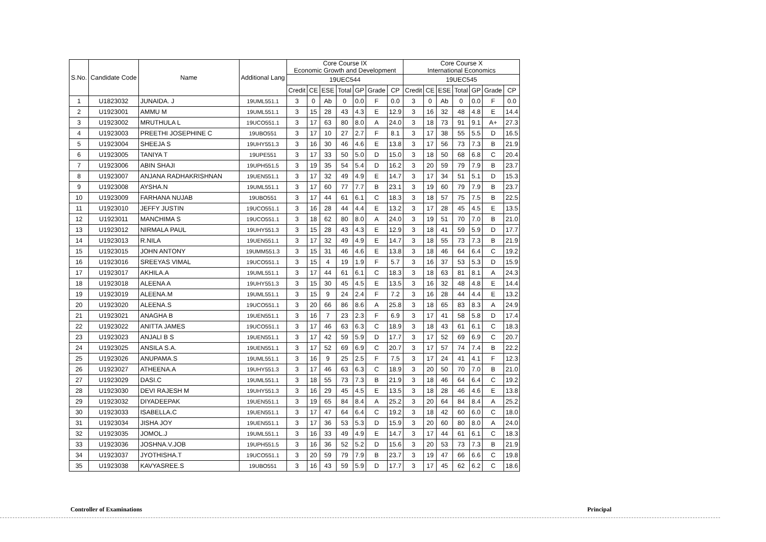| S.No. | Candidate Code | Name | Additional Lang | Core Course IX Economic Growth and Development | | | | | | | Core Course X International Economics | | | | | | |
| --- | --- | --- | --- | --- | --- | --- | --- | --- | --- | --- | --- | --- | --- | --- | --- | --- | --- |
| | | | | 19UEC544 | | | | | | | 19UEC545 | | | | | | |
| | | | | Credit | CE | ESE | Total | GP | Grade | CP | Credit | CE | ESE | Total | GP | Grade | CP |
| 1 | U1823032 | JUNAIDA. J | 19UML551.1 | 3 | 0 | Ab | 0 | 0.0 | F | 0.0 | 3 | 0 | Ab | 0 | 0.0 | F | 0.0 |
| 2 | U1923001 | AMMU M | 19UML551.1 | 3 | 15 | 28 | 43 | 4.3 | E | 12.9 | 3 | 16 | 32 | 48 | 4.8 | E | 14.4 |
| 3 | U1923002 | MRUTHULA L | 19UCO551.1 | 3 | 17 | 63 | 80 | 8.0 | A | 24.0 | 3 | 18 | 73 | 91 | 9.1 | A+ | 27.3 |
| 4 | U1923003 | PREETHI JOSEPHINE C | 19UBO551 | 3 | 17 | 10 | 27 | 2.7 | F | 8.1 | 3 | 17 | 38 | 55 | 5.5 | D | 16.5 |
| 5 | U1923004 | SHEEJA S | 19UHY551.3 | 3 | 16 | 30 | 46 | 4.6 | E | 13.8 | 3 | 17 | 56 | 73 | 7.3 | B | 21.9 |
| 6 | U1923005 | TANIYA T | 19UPE551 | 3 | 17 | 33 | 50 | 5.0 | D | 15.0 | 3 | 18 | 50 | 68 | 6.8 | C | 20.4 |
| 7 | U1923006 | ABIN SHAJI | 19UPH551.5 | 3 | 19 | 35 | 54 | 5.4 | D | 16.2 | 3 | 20 | 59 | 79 | 7.9 | B | 23.7 |
| 8 | U1923007 | ANJANA RADHAKRISHNAN | 19UEN551.1 | 3 | 17 | 32 | 49 | 4.9 | E | 14.7 | 3 | 17 | 34 | 51 | 5.1 | D | 15.3 |
| 9 | U1923008 | AYSHA.N | 19UML551.1 | 3 | 17 | 60 | 77 | 7.7 | B | 23.1 | 3 | 19 | 60 | 79 | 7.9 | B | 23.7 |
| 10 | U1923009 | FARHANA NUJAB | 19UBO551 | 3 | 17 | 44 | 61 | 6.1 | C | 18.3 | 3 | 18 | 57 | 75 | 7.5 | B | 22.5 |
| 11 | U1923010 | JEFFY JUSTIN | 19UCO551.1 | 3 | 16 | 28 | 44 | 4.4 | E | 13.2 | 3 | 17 | 28 | 45 | 4.5 | E | 13.5 |
| 12 | U1923011 | MANCHIMA S | 19UCO551.1 | 3 | 18 | 62 | 80 | 8.0 | A | 24.0 | 3 | 19 | 51 | 70 | 7.0 | B | 21.0 |
| 13 | U1923012 | NIRMALA PAUL | 19UHY551.3 | 3 | 15 | 28 | 43 | 4.3 | E | 12.9 | 3 | 18 | 41 | 59 | 5.9 | D | 17.7 |
| 14 | U1923013 | R.NILA | 19UEN551.1 | 3 | 17 | 32 | 49 | 4.9 | E | 14.7 | 3 | 18 | 55 | 73 | 7.3 | B | 21.9 |
| 15 | U1923015 | JOHN ANTONY | 19UMM551.3 | 3 | 15 | 31 | 46 | 4.6 | E | 13.8 | 3 | 18 | 46 | 64 | 6.4 | C | 19.2 |
| 16 | U1923016 | SREEYAS VIMAL | 19UCO551.1 | 3 | 15 | 4 | 19 | 1.9 | F | 5.7 | 3 | 16 | 37 | 53 | 5.3 | D | 15.9 |
| 17 | U1923017 | AKHILA.A | 19UML551.1 | 3 | 17 | 44 | 61 | 6.1 | C | 18.3 | 3 | 18 | 63 | 81 | 8.1 | A | 24.3 |
| 18 | U1923018 | ALEENA A | 19UHY551.3 | 3 | 15 | 30 | 45 | 4.5 | E | 13.5 | 3 | 16 | 32 | 48 | 4.8 | E | 14.4 |
| 19 | U1923019 | ALEENA.M | 19UML551.1 | 3 | 15 | 9 | 24 | 2.4 | F | 7.2 | 3 | 16 | 28 | 44 | 4.4 | E | 13.2 |
| 20 | U1923020 | ALEENA.S | 19UCO551.1 | 3 | 20 | 66 | 86 | 8.6 | A | 25.8 | 3 | 18 | 65 | 83 | 8.3 | A | 24.9 |
| 21 | U1923021 | ANAGHA B | 19UEN551.1 | 3 | 16 | 7 | 23 | 2.3 | F | 6.9 | 3 | 17 | 41 | 58 | 5.8 | D | 17.4 |
| 22 | U1923022 | ANITTA JAMES | 19UCO551.1 | 3 | 17 | 46 | 63 | 6.3 | C | 18.9 | 3 | 18 | 43 | 61 | 6.1 | C | 18.3 |
| 23 | U1923023 | ANJALI B S | 19UEN551.1 | 3 | 17 | 42 | 59 | 5.9 | D | 17.7 | 3 | 17 | 52 | 69 | 6.9 | C | 20.7 |
| 24 | U1923025 | ANSILA S.A. | 19UEN551.1 | 3 | 17 | 52 | 69 | 6.9 | C | 20.7 | 3 | 17 | 57 | 74 | 7.4 | B | 22.2 |
| 25 | U1923026 | ANUPAMA.S | 19UML551.1 | 3 | 16 | 9 | 25 | 2.5 | F | 7.5 | 3 | 17 | 24 | 41 | 4.1 | F | 12.3 |
| 26 | U1923027 | ATHEENA.A | 19UHY551.3 | 3 | 17 | 46 | 63 | 6.3 | C | 18.9 | 3 | 20 | 50 | 70 | 7.0 | B | 21.0 |
| 27 | U1923029 | DASI.C | 19UML551.1 | 3 | 18 | 55 | 73 | 7.3 | B | 21.9 | 3 | 18 | 46 | 64 | 6.4 | C | 19.2 |
| 28 | U1923030 | DEVI RAJESH M | 19UHY551.3 | 3 | 16 | 29 | 45 | 4.5 | E | 13.5 | 3 | 18 | 28 | 46 | 4.6 | E | 13.8 |
| 29 | U1923032 | DIYADEEPAK | 19UEN551.1 | 3 | 19 | 65 | 84 | 8.4 | A | 25.2 | 3 | 20 | 64 | 84 | 8.4 | A | 25.2 |
| 30 | U1923033 | ISABELLA.C | 19UEN551.1 | 3 | 17 | 47 | 64 | 6.4 | C | 19.2 | 3 | 18 | 42 | 60 | 6.0 | C | 18.0 |
| 31 | U1923034 | JISHA JOY | 19UEN551.1 | 3 | 17 | 36 | 53 | 5.3 | D | 15.9 | 3 | 20 | 60 | 80 | 8.0 | A | 24.0 |
| 32 | U1923035 | JOMOL.J | 19UML551.1 | 3 | 16 | 33 | 49 | 4.9 | E | 14.7 | 3 | 17 | 44 | 61 | 6.1 | C | 18.3 |
| 33 | U1923036 | JOSHNA.V.JOB | 19UPH551.5 | 3 | 16 | 36 | 52 | 5.2 | D | 15.6 | 3 | 20 | 53 | 73 | 7.3 | B | 21.9 |
| 34 | U1923037 | JYOTHISHA.T | 19UCO551.1 | 3 | 20 | 59 | 79 | 7.9 | B | 23.7 | 3 | 19 | 47 | 66 | 6.6 | C | 19.8 |
| 35 | U1923038 | KAVYASREE.S | 19UBO551 | 3 | 16 | 43 | 59 | 5.9 | D | 17.7 | 3 | 17 | 45 | 62 | 6.2 | C | 18.6 |
Controller of Examinations Principal